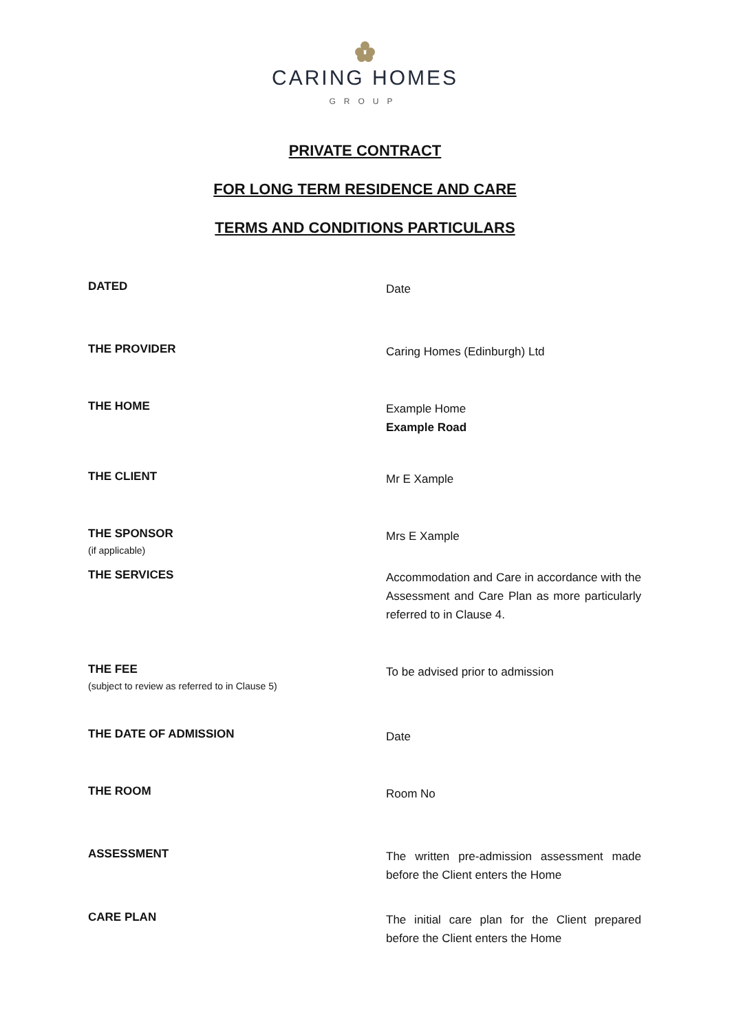CARING HOMES
GROUP
PRIVATE CONTRACT
FOR LONG TERM RESIDENCE AND CARE
TERMS AND CONDITIONS PARTICULARS
DATED
Date
THE PROVIDER
Caring Homes (Edinburgh) Ltd
THE HOME
Example Home
Example Road
THE CLIENT
Mr E Xample
THE SPONSOR
(if applicable)
Mrs E Xample
THE SERVICES
Accommodation and Care in accordance with the Assessment and Care Plan as more particularly referred to in Clause 4.
THE FEE
(subject to review as referred to in Clause 5)
To be advised prior to admission
THE DATE OF ADMISSION
Date
THE ROOM
Room No
ASSESSMENT
The written pre-admission assessment made before the Client enters the Home
CARE PLAN
The initial care plan for the Client prepared before the Client enters the Home